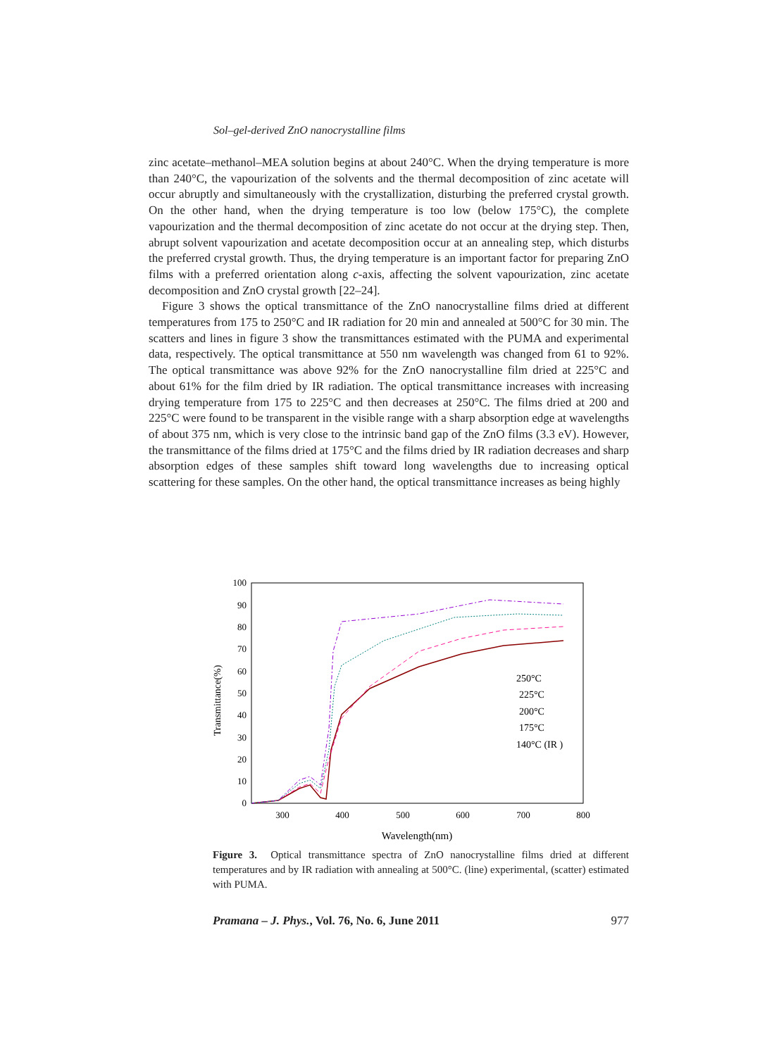Sol–gel-derived ZnO nanocrystalline films
zinc acetate–methanol–MEA solution begins at about 240°C. When the drying temperature is more than 240°C, the vapourization of the solvents and the thermal decomposition of zinc acetate will occur abruptly and simultaneously with the crystallization, disturbing the preferred crystal growth. On the other hand, when the drying temperature is too low (below 175°C), the complete vapourization and the thermal decomposition of zinc acetate do not occur at the drying step. Then, abrupt solvent vapourization and acetate decomposition occur at an annealing step, which disturbs the preferred crystal growth. Thus, the drying temperature is an important factor for preparing ZnO films with a preferred orientation along c-axis, affecting the solvent vapourization, zinc acetate decomposition and ZnO crystal growth [22–24].
Figure 3 shows the optical transmittance of the ZnO nanocrystalline films dried at different temperatures from 175 to 250°C and IR radiation for 20 min and annealed at 500°C for 30 min. The scatters and lines in figure 3 show the transmittances estimated with the PUMA and experimental data, respectively. The optical transmittance at 550 nm wavelength was changed from 61 to 92%. The optical transmittance was above 92% for the ZnO nanocrystalline film dried at 225°C and about 61% for the film dried by IR radiation. The optical transmittance increases with increasing drying temperature from 175 to 225°C and then decreases at 250°C. The films dried at 200 and 225°C were found to be transparent in the visible range with a sharp absorption edge at wavelengths of about 375 nm, which is very close to the intrinsic band gap of the ZnO films (3.3 eV). However, the transmittance of the films dried at 175°C and the films dried by IR radiation decreases and sharp absorption edges of these samples shift toward long wavelengths due to increasing optical scattering for these samples. On the other hand, the optical transmittance increases as being highly
100
90
80
70
60
50
40
30
20
10
0
300
400
500
600
700
800
Wavelength(nm)
Transmittance(%)
250°C
225°C
200°C
175°C
140°C (IR )
Figure 3. Optical transmittance spectra of ZnO nanocrystalline films dried at different temperatures and by IR radiation with annealing at 500°C. (line) experimental, (scatter) estimated with PUMA.
Pramana – J. Phys., Vol. 76, No. 6, June 2011 977